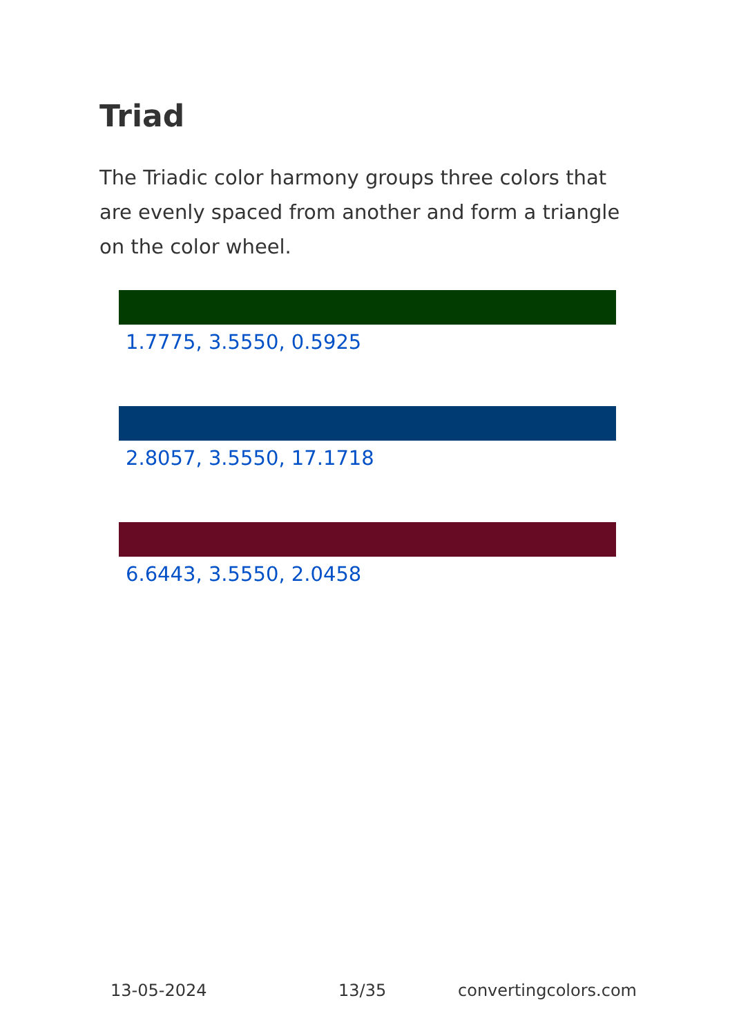Triad
The Triadic color harmony groups three colors that are evenly spaced from another and form a triangle on the color wheel.
1.7775, 3.5550, 0.5925
2.8057, 3.5550, 17.1718
6.6443, 3.5550, 2.0458
13-05-2024 13/35 convertingcolors.com